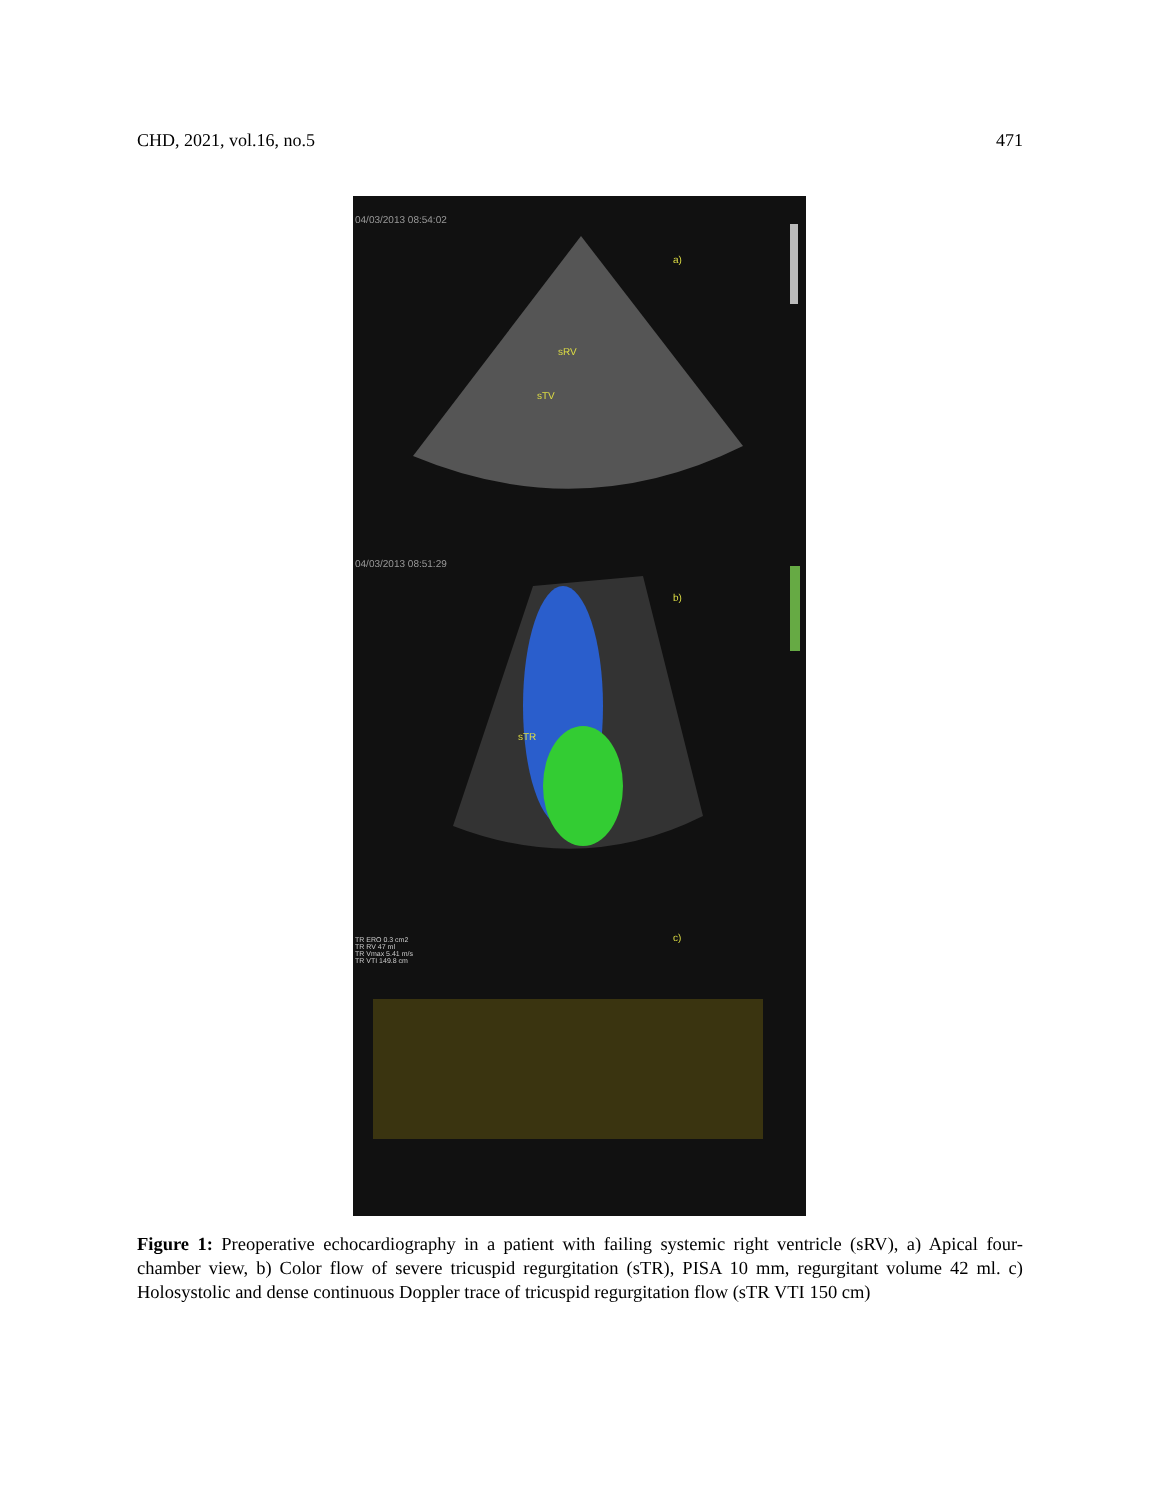CHD, 2021, vol.16, no.5 471
04/03/2013 08:54:02
a)
sRV
sTV
04/03/2013 08:51:29
b)
sTR
c) TR ERO 0.3 cm2
TR RV 47 ml
TR Vmax 5.41 m/s
TR VTI 149.8 cm
Figure 1: Preoperative echocardiography in a patient with failing systemic right ventricle (sRV), a) Apical four-chamber view, b) Color flow of severe tricuspid regurgitation (sTR), PISA 10 mm, regurgitant volume 42 ml. c) Holosystolic and dense continuous Doppler trace of tricuspid regurgitation flow (sTR VTI 150 cm)